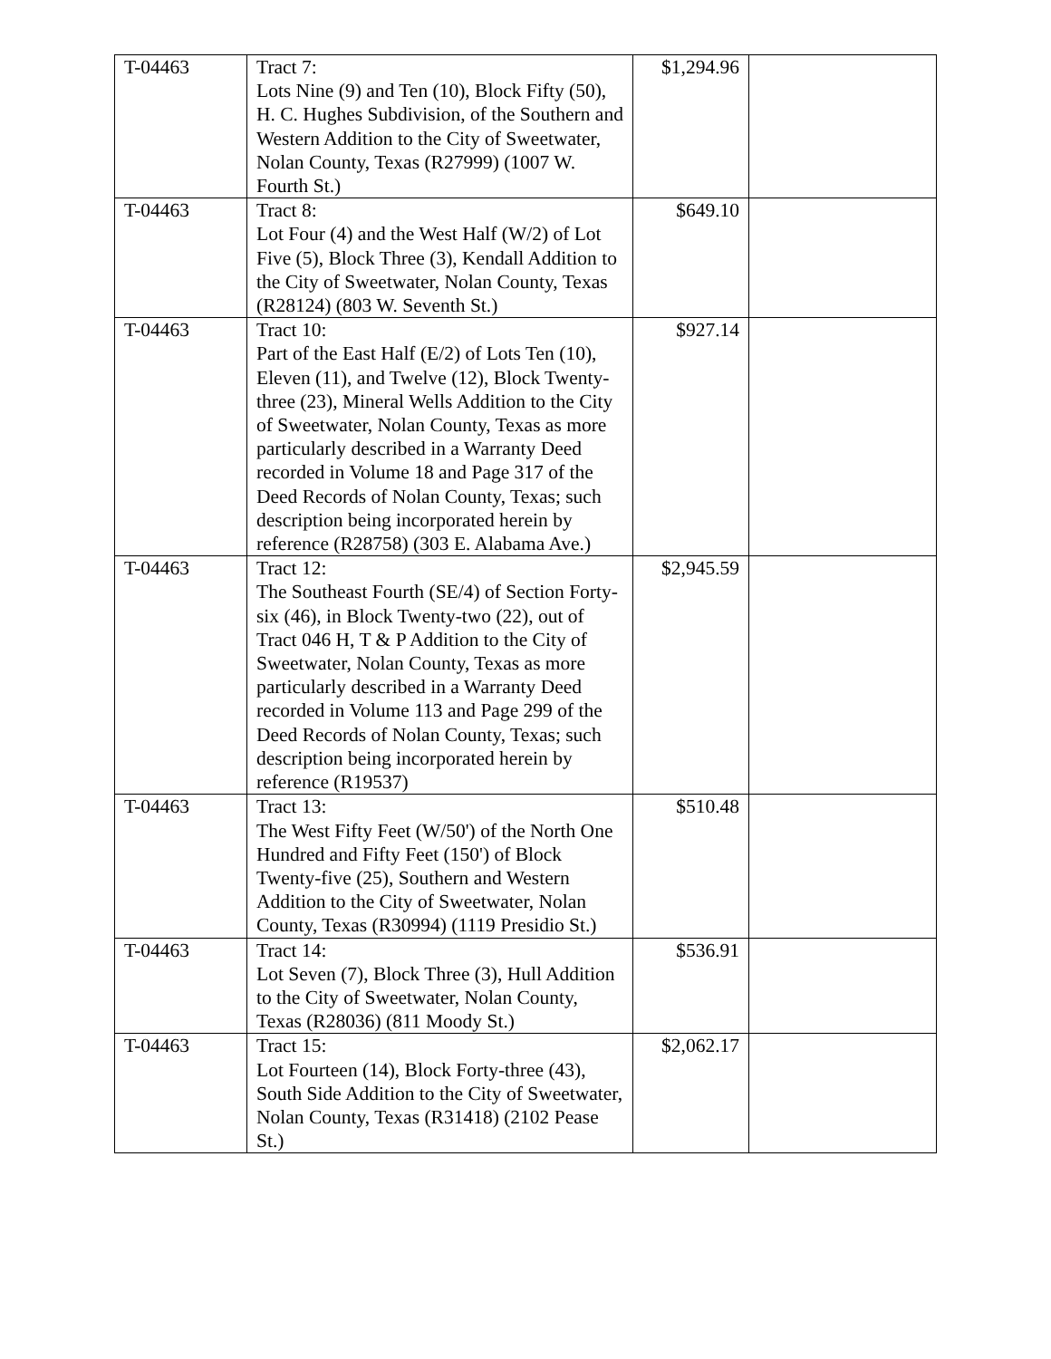| T-04463 | Tract 7: Lots Nine (9) and Ten (10), Block Fifty (50), H. C. Hughes Subdivision, of the Southern and Western Addition to the City of Sweetwater, Nolan County, Texas (R27999) (1007 W. Fourth St.) | $1,294.96 | |
| T-04463 | Tract 8: Lot Four (4) and the West Half (W/2) of Lot Five (5), Block Three (3), Kendall Addition to the City of Sweetwater, Nolan County, Texas (R28124) (803 W. Seventh St.) | $649.10 | |
| T-04463 | Tract 10: Part of the East Half (E/2) of Lots Ten (10), Eleven (11), and Twelve (12), Block Twenty-three (23), Mineral Wells Addition to the City of Sweetwater, Nolan County, Texas as more particularly described in a Warranty Deed recorded in Volume 18 and Page 317 of the Deed Records of Nolan County, Texas; such description being incorporated herein by reference (R28758) (303 E. Alabama Ave.) | $927.14 | |
| T-04463 | Tract 12: The Southeast Fourth (SE/4) of Section Forty-six (46), in Block Twenty-two (22), out of Tract 046 H, T & P Addition to the City of Sweetwater, Nolan County, Texas as more particularly described in a Warranty Deed recorded in Volume 113 and Page 299 of the Deed Records of Nolan County, Texas; such description being incorporated herein by reference (R19537) | $2,945.59 | |
| T-04463 | Tract 13: The West Fifty Feet (W/50') of the North One Hundred and Fifty Feet (150') of Block Twenty-five (25), Southern and Western Addition to the City of Sweetwater, Nolan County, Texas (R30994) (1119 Presidio St.) | $510.48 | |
| T-04463 | Tract 14: Lot Seven (7), Block Three (3), Hull Addition to the City of Sweetwater, Nolan County, Texas (R28036) (811 Moody St.) | $536.91 | |
| T-04463 | Tract 15: Lot Fourteen (14), Block Forty-three (43), South Side Addition to the City of Sweetwater, Nolan County, Texas (R31418) (2102 Pease St.) | $2,062.17 | |